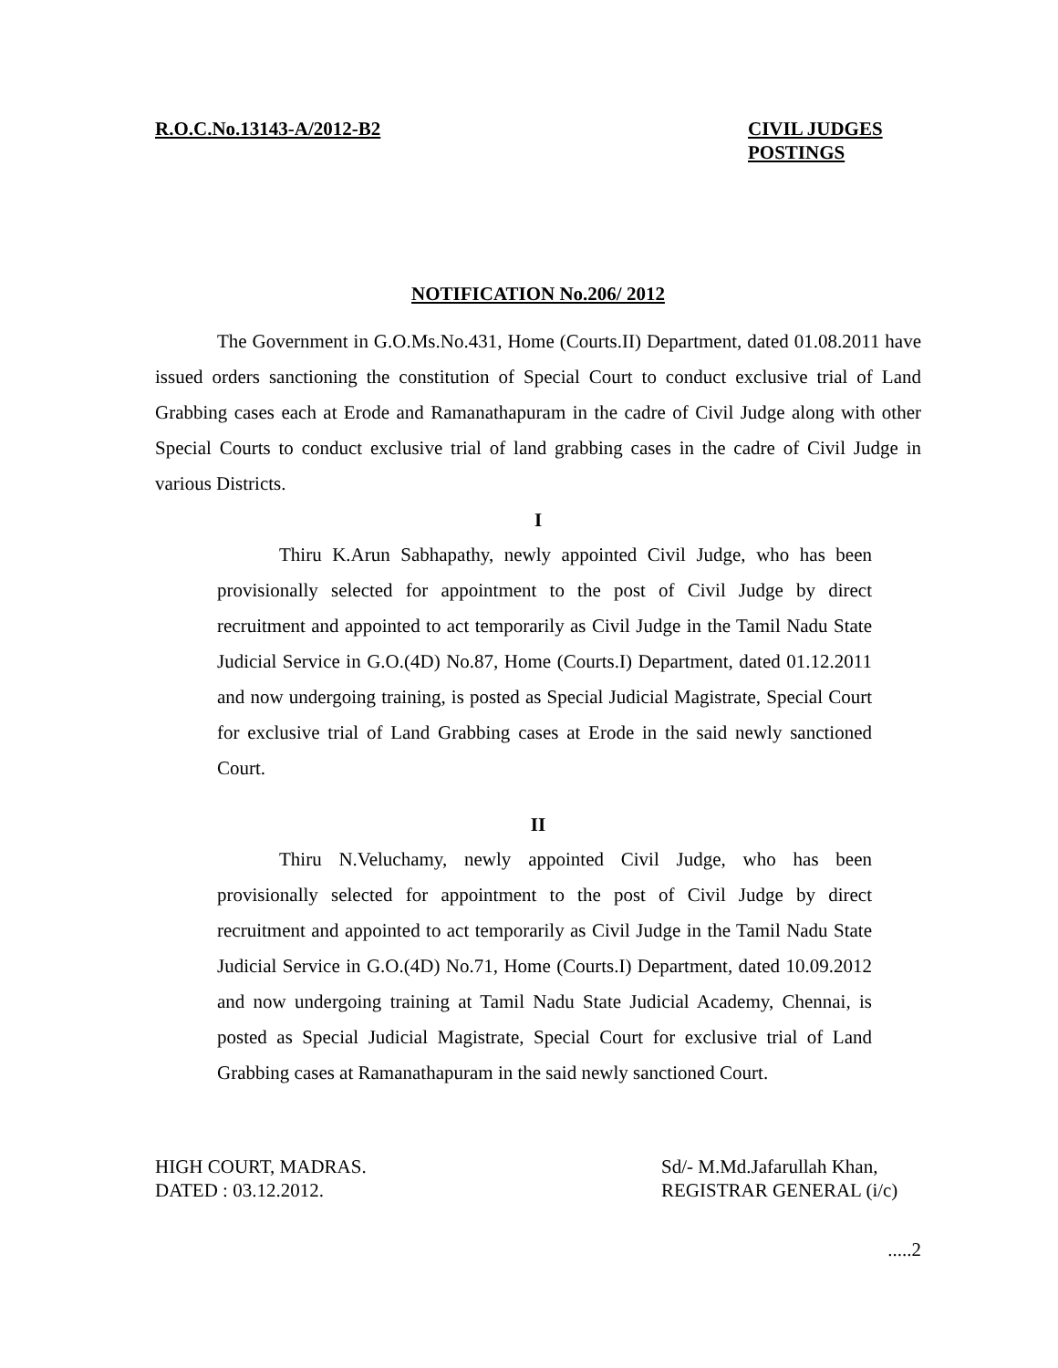R.O.C.No.13143-A/2012-B2 CIVIL JUDGES
POSTINGS
NOTIFICATION No.206/ 2012
The Government in G.O.Ms.No.431, Home (Courts.II) Department, dated 01.08.2011 have issued orders sanctioning the constitution of Special Court to conduct exclusive trial of Land Grabbing cases each at Erode and Ramanathapuram in the cadre of Civil Judge along with other Special Courts to conduct exclusive trial of land grabbing cases in the cadre of Civil Judge in various Districts.
I
Thiru K.Arun Sabhapathy, newly appointed Civil Judge, who has been provisionally selected for appointment to the post of Civil Judge by direct recruitment and appointed to act temporarily as Civil Judge in the Tamil Nadu State Judicial Service in G.O.(4D) No.87, Home (Courts.I) Department, dated 01.12.2011 and now undergoing training, is posted as Special Judicial Magistrate, Special Court for exclusive trial of Land Grabbing cases at Erode in the said newly sanctioned Court.
II
Thiru N.Veluchamy, newly appointed Civil Judge, who has been provisionally selected for appointment to the post of Civil Judge by direct recruitment and appointed to act temporarily as Civil Judge in the Tamil Nadu State Judicial Service in G.O.(4D) No.71, Home (Courts.I) Department, dated 10.09.2012 and now undergoing training at Tamil Nadu State Judicial Academy, Chennai, is posted as Special Judicial Magistrate, Special Court for exclusive trial of Land Grabbing cases at Ramanathapuram in the said newly sanctioned Court.
HIGH COURT, MADRAS.
DATED : 03.12.2012.
Sd/- M.Md.Jafarullah Khan,
REGISTRAR GENERAL (i/c)
.....2